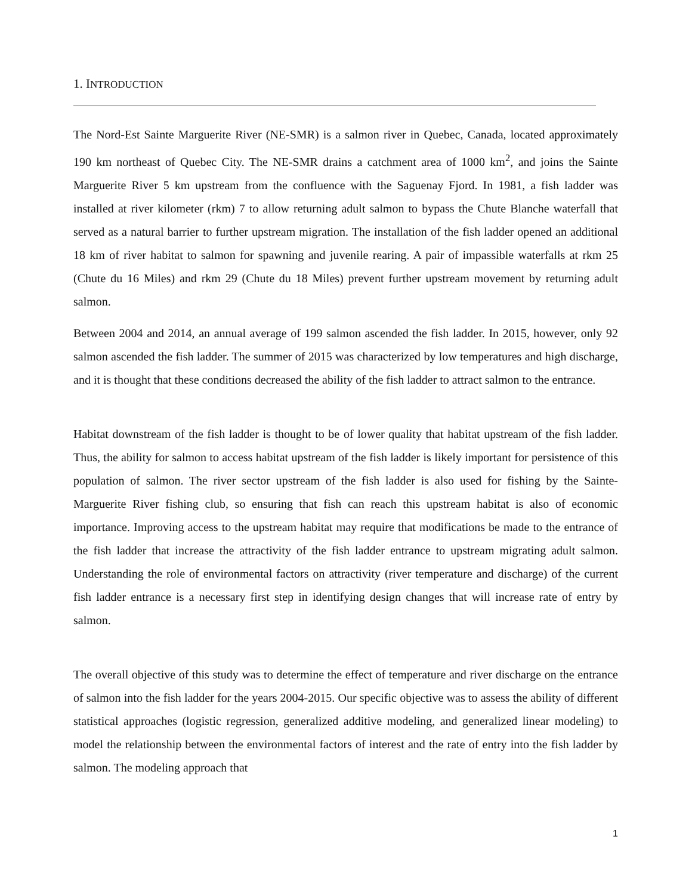1. INTRODUCTION
The Nord-Est Sainte Marguerite River (NE-SMR) is a salmon river in Quebec, Canada, located approximately 190 km northeast of Quebec City. The NE-SMR drains a catchment area of 1000 km<sup>2</sup>, and joins the Sainte Marguerite River 5 km upstream from the confluence with the Saguenay Fjord. In 1981, a fish ladder was installed at river kilometer (rkm) 7 to allow returning adult salmon to bypass the Chute Blanche waterfall that served as a natural barrier to further upstream migration. The installation of the fish ladder opened an additional 18 km of river habitat to salmon for spawning and juvenile rearing. A pair of impassible waterfalls at rkm 25 (Chute du 16 Miles) and rkm 29 (Chute du 18 Miles) prevent further upstream movement by returning adult salmon.
Between 2004 and 2014, an annual average of 199 salmon ascended the fish ladder. In 2015, however, only 92 salmon ascended the fish ladder. The summer of 2015 was characterized by low temperatures and high discharge, and it is thought that these conditions decreased the ability of the fish ladder to attract salmon to the entrance.
Habitat downstream of the fish ladder is thought to be of lower quality that habitat upstream of the fish ladder. Thus, the ability for salmon to access habitat upstream of the fish ladder is likely important for persistence of this population of salmon. The river sector upstream of the fish ladder is also used for fishing by the Sainte-Marguerite River fishing club, so ensuring that fish can reach this upstream habitat is also of economic importance. Improving access to the upstream habitat may require that modifications be made to the entrance of the fish ladder that increase the attractivity of the fish ladder entrance to upstream migrating adult salmon. Understanding the role of environmental factors on attractivity (river temperature and discharge) of the current fish ladder entrance is a necessary first step in identifying design changes that will increase rate of entry by salmon.
The overall objective of this study was to determine the effect of temperature and river discharge on the entrance of salmon into the fish ladder for the years 2004-2015. Our specific objective was to assess the ability of different statistical approaches (logistic regression, generalized additive modeling, and generalized linear modeling) to model the relationship between the environmental factors of interest and the rate of entry into the fish ladder by salmon. The modeling approach that
1